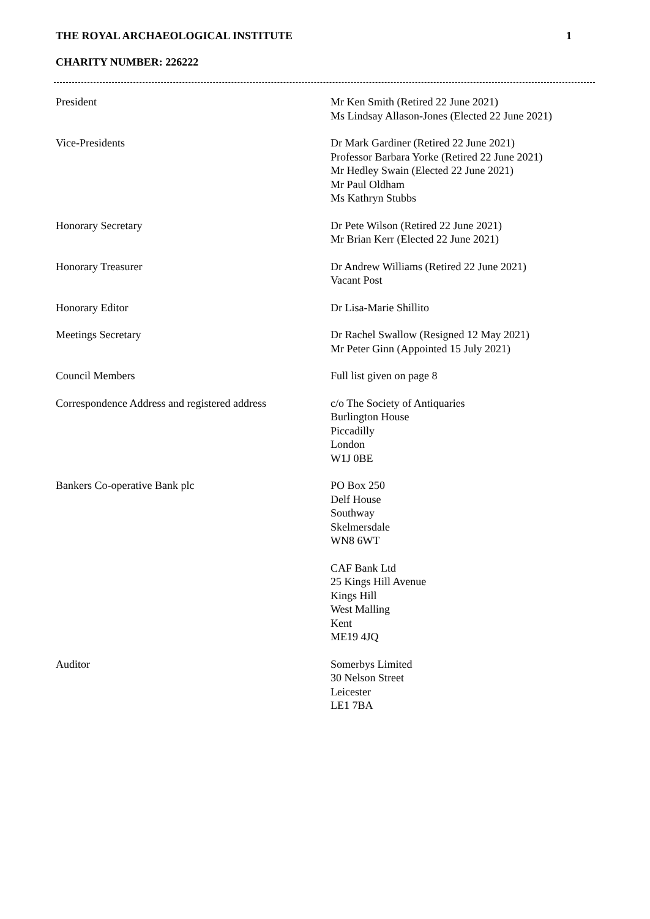THE ROYAL ARCHAEOLOGICAL INSTITUTE 1
CHARITY NUMBER: 226222
| President | Mr Ken Smith (Retired 22 June 2021) Ms Lindsay Allason-Jones (Elected 22 June 2021) |
| Vice-Presidents | Dr Mark Gardiner (Retired 22 June 2021) Professor Barbara Yorke (Retired 22 June 2021) Mr Hedley Swain (Elected 22 June 2021) Mr Paul Oldham Ms Kathryn Stubbs |
| Honorary Secretary | Dr Pete Wilson (Retired 22 June 2021) Mr Brian Kerr (Elected 22 June 2021) |
| Honorary Treasurer | Dr Andrew Williams (Retired 22 June 2021) Vacant Post |
| Honorary Editor | Dr Lisa-Marie Shillito |
| Meetings Secretary | Dr Rachel Swallow (Resigned 12 May 2021) Mr Peter Ginn (Appointed 15 July 2021) |
| Council Members | Full list given on page 8 |
| Correspondence Address and registered address | c/o The Society of Antiquaries Burlington House Piccadilly London W1J 0BE |
| Bankers Co-operative Bank plc | PO Box 250 Delf House Southway Skelmersdale WN8 6WT |
| | CAF Bank Ltd 25 Kings Hill Avenue Kings Hill West Malling Kent ME19 4JQ |
| Auditor | Somerbys Limited 30 Nelson Street Leicester LE1 7BA |